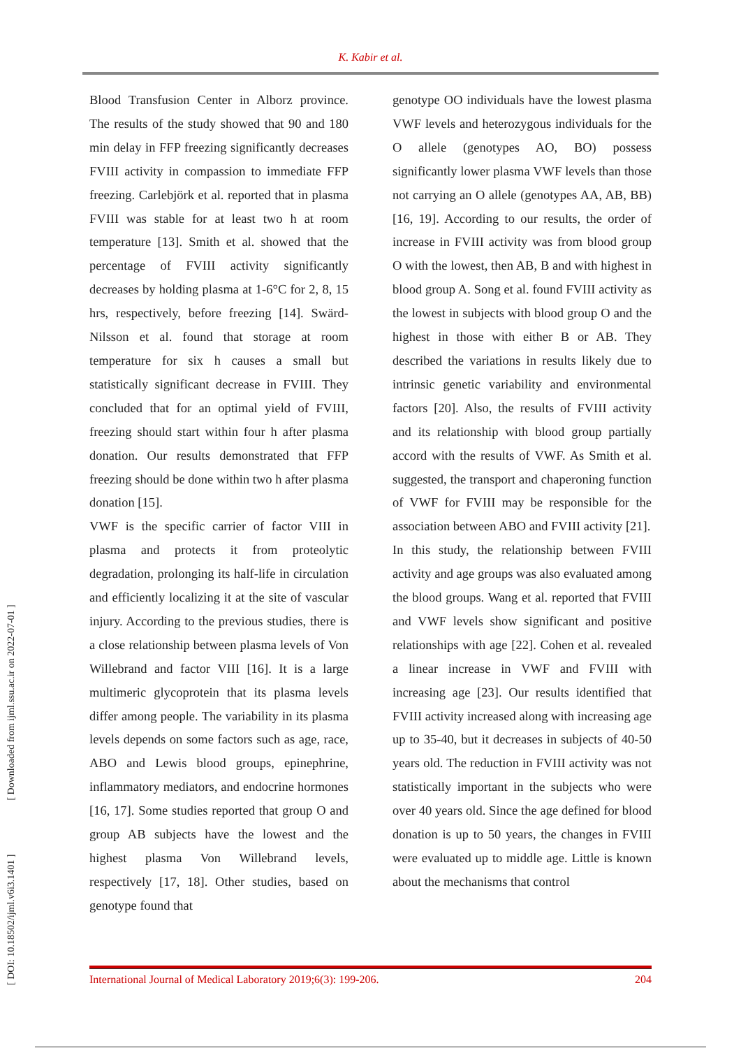[ DOI: 10.18502/ijml.v6i3.1401 ] [ Downloaded from ijml.ssu.ac.ir on 2022-07-01 ]
K. Kabir et al.
Blood Transfusion Center in Alborz province. The results of the study showed that 90 and 180 min delay in FFP freezing significantly decreases FVIII activity in compassion to immediate FFP freezing. Carlebjörk et al. reported that in plasma FVIII was stable for at least two h at room temperature [13]. Smith et al. showed that the percentage of FVIII activity significantly decreases by holding plasma at 1-6°C for 2, 8, 15 hrs, respectively, before freezing [14]. Swärd-Nilsson et al. found that storage at room temperature for six h causes a small but statistically significant decrease in FVIII. They concluded that for an optimal yield of FVIII, freezing should start within four h after plasma donation. Our results demonstrated that FFP freezing should be done within two h after plasma donation [15].
VWF is the specific carrier of factor VIII in plasma and protects it from proteolytic degradation, prolonging its half-life in circulation and efficiently localizing it at the site of vascular injury. According to the previous studies, there is a close relationship between plasma levels of Von Willebrand and factor VIII [16]. It is a large multimeric glycoprotein that its plasma levels differ among people. The variability in its plasma levels depends on some factors such as age, race, ABO and Lewis blood groups, epinephrine, inflammatory mediators, and endocrine hormones [16, 17]. Some studies reported that group O and group AB subjects have the lowest and the highest plasma Von Willebrand levels, respectively [17, 18]. Other studies, based on genotype found that
genotype OO individuals have the lowest plasma VWF levels and heterozygous individuals for the O allele (genotypes AO, BO) possess significantly lower plasma VWF levels than those not carrying an O allele (genotypes AA, AB, BB) [16, 19]. According to our results, the order of increase in FVIII activity was from blood group O with the lowest, then AB, B and with highest in blood group A. Song et al. found FVIII activity as the lowest in subjects with blood group O and the highest in those with either B or AB. They described the variations in results likely due to intrinsic genetic variability and environmental factors [20]. Also, the results of FVIII activity and its relationship with blood group partially accord with the results of VWF. As Smith et al. suggested, the transport and chaperoning function of VWF for FVIII may be responsible for the association between ABO and FVIII activity [21].
In this study, the relationship between FVIII activity and age groups was also evaluated among the blood groups. Wang et al. reported that FVIII and VWF levels show significant and positive relationships with age [22]. Cohen et al. revealed a linear increase in VWF and FVIII with increasing age [23]. Our results identified that FVIII activity increased along with increasing age up to 35-40, but it decreases in subjects of 40-50 years old. The reduction in FVIII activity was not statistically important in the subjects who were over 40 years old. Since the age defined for blood donation is up to 50 years, the changes in FVIII were evaluated up to middle age. Little is known about the mechanisms that control
International Journal of Medical Laboratory 2019;6(3): 199-206. 204